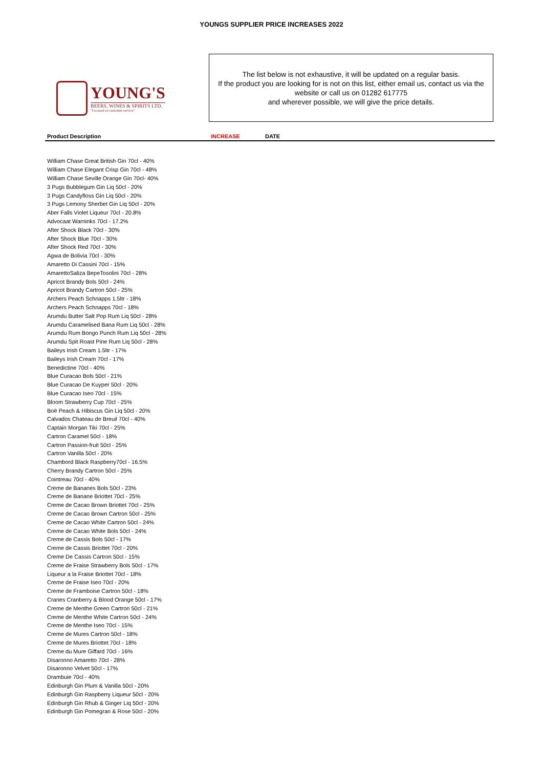YOUNGS SUPPLIER PRICE INCREASES 2022
YOUNG'S
BEERS, WINES & SPIRITS LTD.
"Focused on customer service"
The list below is not exhaustive, it will be updated on a regular basis.
If the product you are looking for is not on this list, either email us, contact us via the website or call us on 01282 617775
and wherever possible, we will give the price details.
| Product Description | INCREASE | DATE |
| --- | --- | --- |
| William Chase Great British Gin 70cl - 40% | | |
| William Chase Elegant Crisp Gin 70cl - 48% | | |
| William Chase Seville Orange Gin 70cl- 40% | | |
| 3 Pugs Bubblegum Gin Liq 50cl - 20% | | |
| 3 Pugs Candyfloss Gin Liq 50cl - 20% | | |
| 3 Pugs Lemony Sherbet Gin Liq 50cl - 20% | | |
| Aber Falls Violet Liqueur 70cl - 20.8% | | |
| Advocaat Warninks 70cl - 17.2% | | |
| After Shock Black 70cl - 30% | | |
| After Shock Blue 70cl - 30% | | |
| After Shock Red 70cl - 30% | | |
| Agwa de Bolivia 70cl - 30% | | |
| Amaretto Di Cassini 70cl - 15% | | |
| AmarettoSaliza BepeTosolini 70cl - 28% | | |
| Apricot Brandy Bols 50cl - 24% | | |
| Apricot Brandy Cartron 50cl - 25% | | |
| Archers Peach Schnapps 1.5ltr - 18% | | |
| Archers Peach Schnapps 70cl - 18% | | |
| Arumdu Butter Salt Pop Rum Liq 50cl - 28% | | |
| Arumdu Caramelised Bana Rum Liq 50cl - 28% | | |
| Arumdu Rum Bongo Punch Rum Liq 50cl - 28% | | |
| Arumdu Spit Roast Pine Rum Liq 50cl - 28% | | |
| Baileys Irish Cream 1.5ltr - 17% | | |
| Baileys Irish Cream 70cl - 17% | | |
| Benedictine 70cl - 40% | | |
| Blue Curacao Bols 50cl - 21% | | |
| Blue Curacao De Kuyper 50cl - 20% | | |
| Blue Curacao Iseo 70cl - 15% | | |
| Bloom Strawberry Cup 70cl - 25% | | |
| Boë Peach & Hibiscus Gin Liq 50cl - 20% | | |
| Calvados Chateau de Breuil 70cl - 40% | | |
| Captain Morgan Tiki 70cl - 25% | | |
| Cartron Caramel 50cl - 18% | | |
| Cartron Passion-fruit 50cl - 25% | | |
| Cartron Vanilla 50cl - 20% | | |
| Chambord Black Raspberry70cl - 16.5% | | |
| Cherry Brandy Cartron 50cl - 25% | | |
| Cointreau 70cl - 40% | | |
| Creme de Bananes Bols 50cl - 23% | | |
| Creme de Banane Briottet 70cl - 25% | | |
| Creme de Cacao Brown Briottet 70cl - 25% | | |
| Creme de Cacao Brown Cartron 50cl - 25% | | |
| Creme de Cacao White Cartron 50cl - 24% | | |
| Creme de Cacao White Bols 50cl - 24% | | |
| Creme de Cassis Bols 50cl - 17% | | |
| Creme de Cassis Briottet 70cl - 20% | | |
| Creme De Cassis Cartron 50cl - 15% | | |
| Creme de Fraise Strawberry Bols 50cl - 17% | | |
| Liqueur a la Fraise Briottet 70cl - 18% | | |
| Creme de Fraise Iseo 70cl - 20% | | |
| Creme de Framboise Cartron 50cl - 18% | | |
| Cranes Cranberry & Blood Orange 50cl - 17% | | |
| Creme de Menthe Green Cartron 50cl - 21% | | |
| Creme de Menthe White Cartron 50cl - 24% | | |
| Creme de Menthe Iseo 70cl - 15% | | |
| Creme de Mures Cartron 50cl - 18% | | |
| Creme de Mures Briottet 70cl - 18% | | |
| Creme du Mure Giffard 70cl - 16% | | |
| Disaronno Amaretto 70cl - 28% | | |
| Disaronno Velvet 50cl - 17% | | |
| Drambuie 70cl - 40% | | |
| Edinburgh Gin Plum & Vanilla 50cl - 20% | | |
| Edinburgh Gin Raspberry Liqueur 50cl - 20% | | |
| Edinburgh Gin Rhub & Ginger Liq 50cl - 20% | | |
| Edinburgh Gin Pomegran & Rose 50cl - 20% | | |